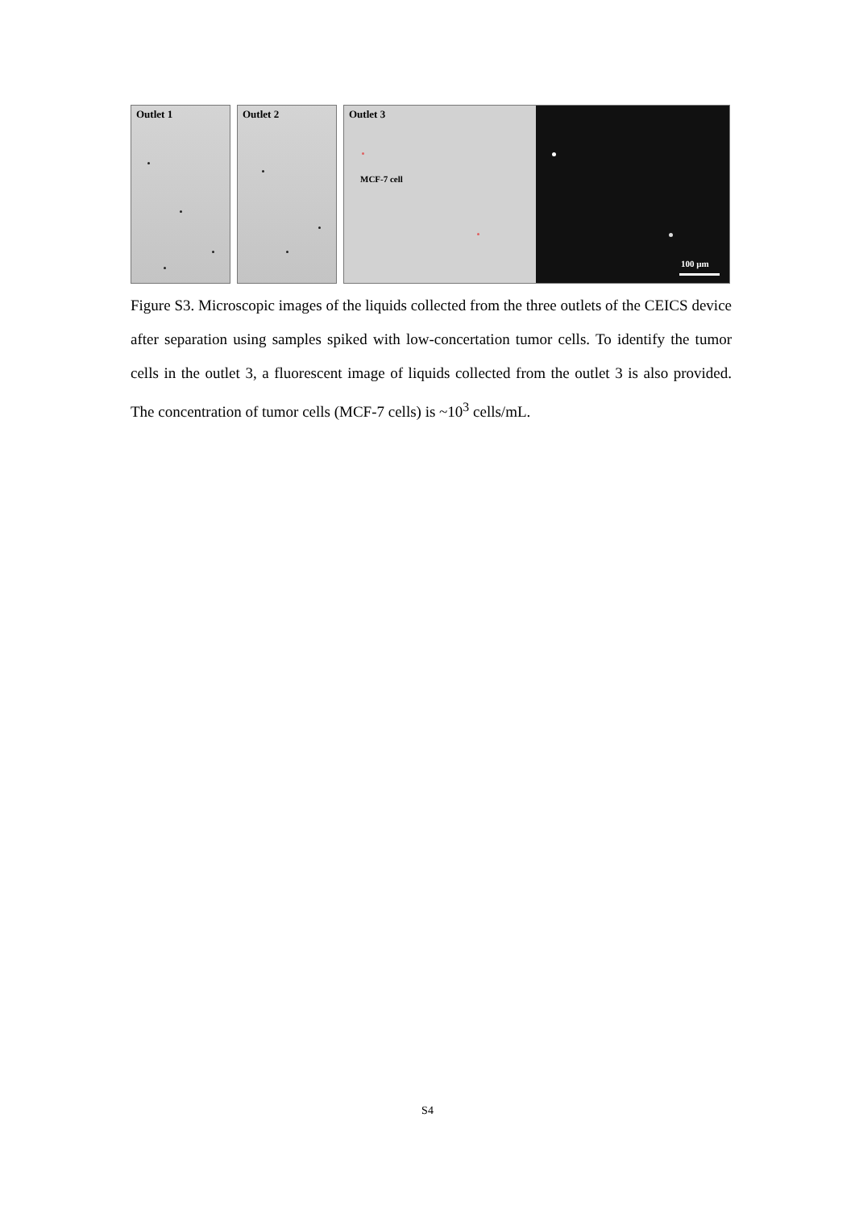Outlet 1
Outlet 2
Outlet 3
MCF-7 cell
100 µm
Figure S3. Microscopic images of the liquids collected from the three outlets of the CEICS device after separation using samples spiked with low-concertation tumor cells. To identify the tumor cells in the outlet 3, a fluorescent image of liquids collected from the outlet 3 is also provided. The concentration of tumor cells (MCF-7 cells) is ~10<sup>3</sup> cells/mL.
S4